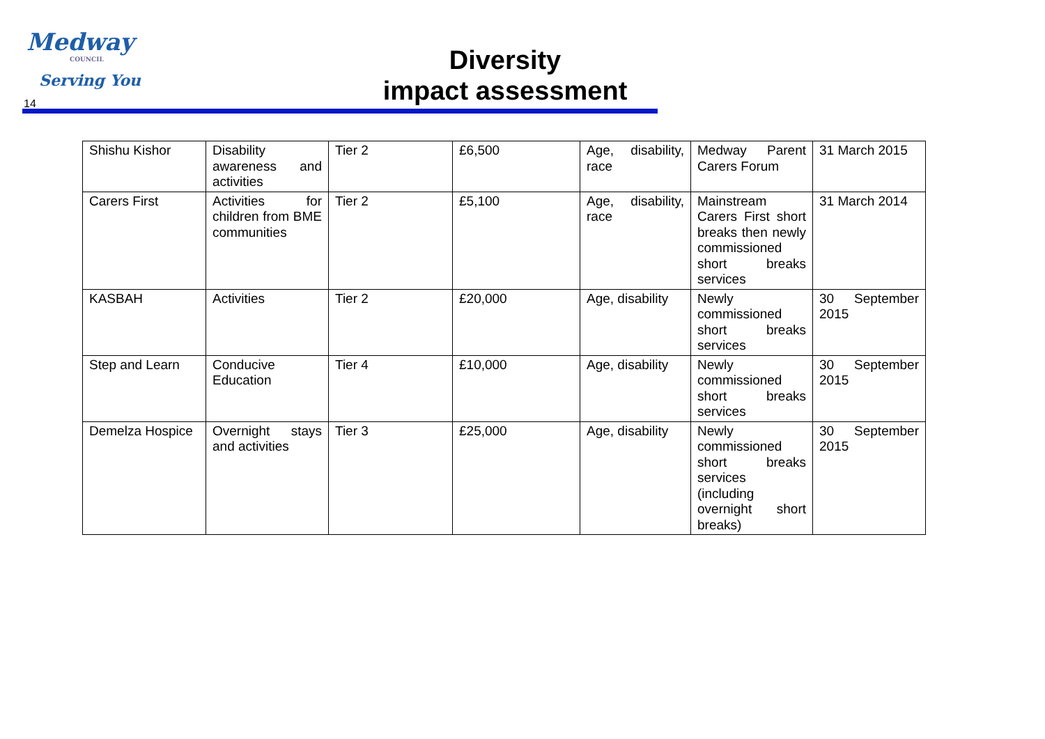Medway
COUNCIL
Serving You
14
Diversity
impact assessment
| Shishu Kishor | Disability awareness and activities | Tier 2 | £6,500 | Age, disability, race | Medway Parent Carers Forum | 31 March 2015 |
| Carers First | Activities for children from BME communities | Tier 2 | £5,100 | Age, disability, race | Mainstream Carers First short breaks then newly commissioned short breaks services | 31 March 2014 |
| KASBAH | Activities | Tier 2 | £20,000 | Age, disability | Newly commissioned short breaks services | 30 September 2015 |
| Step and Learn | Conducive Education | Tier 4 | £10,000 | Age, disability | Newly commissioned short breaks services | 30 September 2015 |
| Demelza Hospice | Overnight stays and activities | Tier 3 | £25,000 | Age, disability | Newly commissioned short breaks services (including overnight short breaks) | 30 September 2015 |